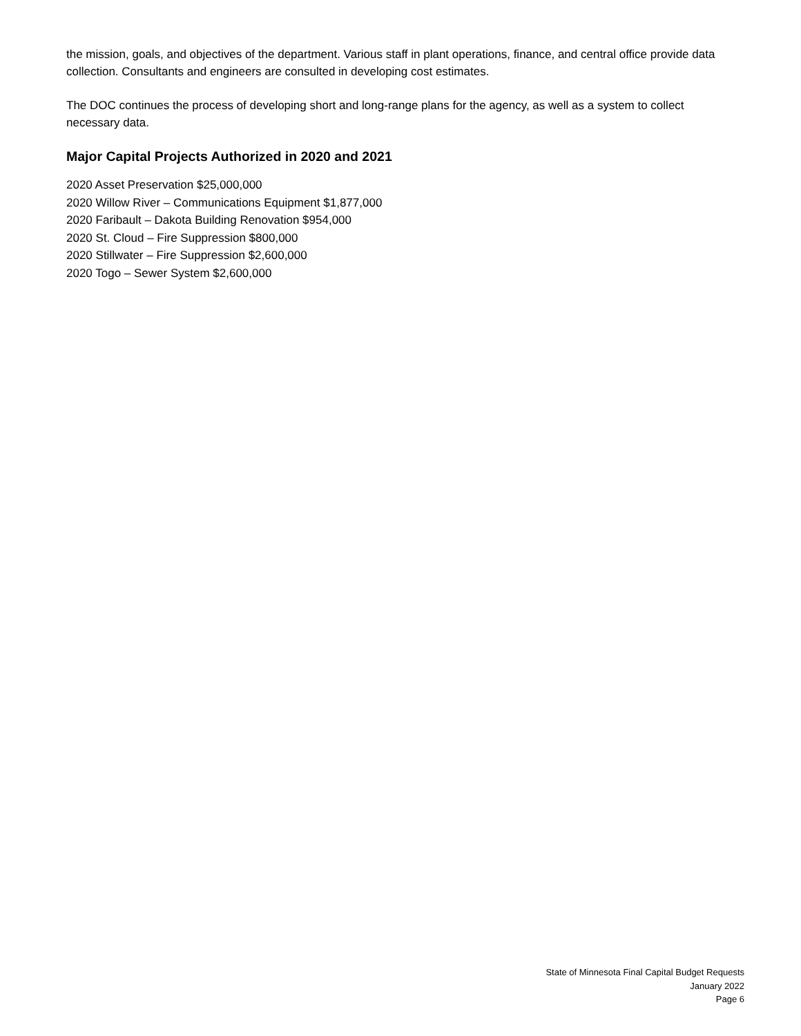the mission, goals, and objectives of the department. Various staff in plant operations, finance, and central office provide data collection. Consultants and engineers are consulted in developing cost estimates.
The DOC continues the process of developing short and long-range plans for the agency, as well as a system to collect necessary data.
Major Capital Projects Authorized in 2020 and 2021
2020 Asset Preservation $25,000,000
2020 Willow River – Communications Equipment $1,877,000
2020 Faribault – Dakota Building Renovation $954,000
2020 St. Cloud – Fire Suppression $800,000
2020 Stillwater – Fire Suppression $2,600,000
2020 Togo – Sewer System $2,600,000
State of Minnesota Final Capital Budget Requests
January 2022
Page 6